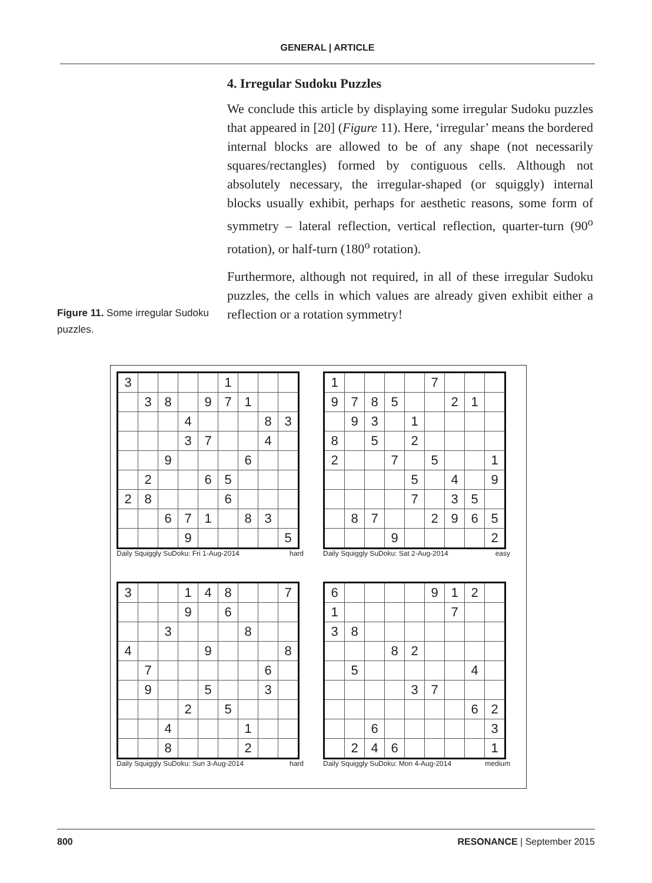GENERAL | ARTICLE
4. Irregular Sudoku Puzzles
We conclude this article by displaying some irregular Sudoku puzzles that appeared in [20] (Figure 11). Here, ‘irregular’ means the bordered internal blocks are allowed to be of any shape (not necessarily squares/rectangles) formed by contiguous cells. Although not absolutely necessary, the irregular-shaped (or squiggly) internal blocks usually exhibit, perhaps for aesthetic reasons, some form of symmetry – lateral reflection, vertical reflection, quarter-turn (90<sup>o</sup> rotation), or half-turn (180<sup>o</sup> rotation).
Furthermore, although not required, in all of these irregular Sudoku puzzles, the cells in which values are already given exhibit either a reflection or a rotation symmetry!
Figure 11. Some irregular Sudoku puzzles.
| 3 | | | | | 1 | | | |
| | 3 | 8 | | 9 | 7 | 1 | | |
| | | | 4 | | | | 8 | 3 |
| | | | 3 | 7 | | | 4 | |
| | | 9 | | | | 6 | | |
| | 2 | | | 6 | 5 | | | |
| 2 | 8 | | | | 6 | | | |
| | | 6 | 7 | 1 | | 8 | 3 | |
| | | | 9 | | | | | 5 |
Daily Squiggly SuDoku: Fri 1-Aug-2014 hard
| 1 | | | | | 7 | | | |
| 9 | 7 | 8 | 5 | | | 2 | 1 | |
| | 9 | 3 | | 1 | | | | |
| 8 | | 5 | | 2 | | | | |
| 2 | | | 7 | | 5 | | | 1 |
| | | | | 5 | | 4 | | 9 |
| | | | | 7 | | 3 | 5 | |
| | 8 | 7 | | | 2 | 9 | 6 | 5 |
| | | | 9 | | | | | 2 |
Daily Squiggly SuDoku: Sat 2-Aug-2014 easy
| 3 | | | 1 | 4 | 8 | | | 7 |
| | | | 9 | | 6 | | | |
| | | 3 | | | | 8 | | |
| 4 | | | | 9 | | | | 8 |
| | 7 | | | | | | 6 | |
| | 9 | | | 5 | | | 3 | |
| | | | 2 | | 5 | | | |
| | | 4 | | | | 1 | | |
| | | 8 | | | | 2 | | |
Daily Squiggly SuDoku: Sun 3-Aug-2014 hard
| 6 | | | | | 9 | 1 | 2 | |
| 1 | | | | | | 7 | | |
| 3 | 8 | | | | | | | |
| | | | 8 | 2 | | | | |
| | 5 | | | | | | 4 | |
| | | | | 3 | 7 | | | |
| | | | | | | | 6 | 2 |
| | | 6 | | | | | | 3 |
| | 2 | 4 | 6 | | | | | 1 |
Daily Squiggly SuDoku: Mon 4-Aug-2014 medium
800 RESONANCE | September 2015